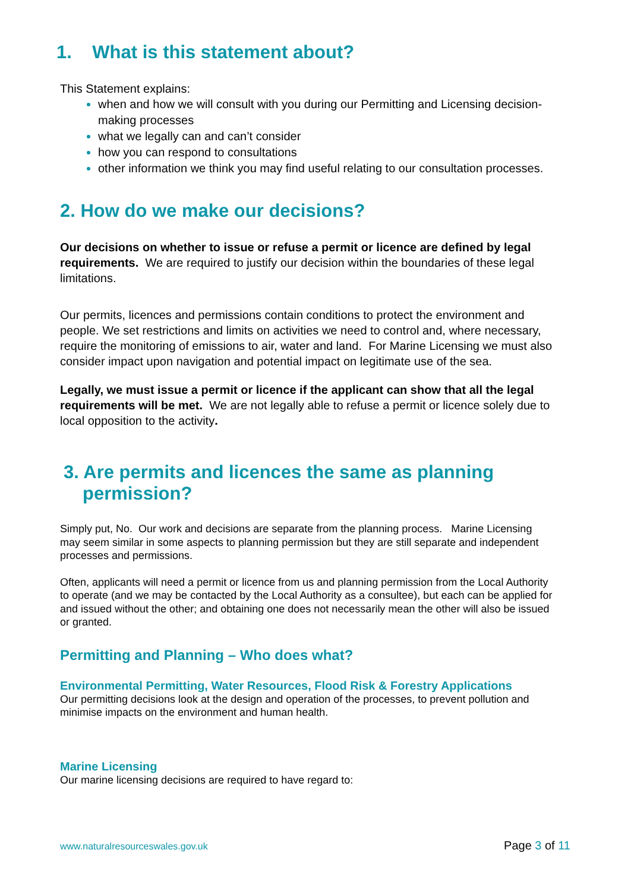1. What is this statement about?
This Statement explains:
when and how we will consult with you during our Permitting and Licensing decision-making processes
what we legally can and can’t consider
how you can respond to consultations
other information we think you may find useful relating to our consultation processes.
2. How do we make our decisions?
Our decisions on whether to issue or refuse a permit or licence are defined by legal requirements. We are required to justify our decision within the boundaries of these legal limitations.
Our permits, licences and permissions contain conditions to protect the environment and people. We set restrictions and limits on activities we need to control and, where necessary, require the monitoring of emissions to air, water and land. For Marine Licensing we must also consider impact upon navigation and potential impact on legitimate use of the sea.
Legally, we must issue a permit or licence if the applicant can show that all the legal requirements will be met. We are not legally able to refuse a permit or licence solely due to local opposition to the activity.
3. Are permits and licences the same as planning permission?
Simply put, No. Our work and decisions are separate from the planning process. Marine Licensing may seem similar in some aspects to planning permission but they are still separate and independent processes and permissions.
Often, applicants will need a permit or licence from us and planning permission from the Local Authority to operate (and we may be contacted by the Local Authority as a consultee), but each can be applied for and issued without the other; and obtaining one does not necessarily mean the other will also be issued or granted.
Permitting and Planning – Who does what?
Environmental Permitting, Water Resources, Flood Risk & Forestry Applications
Our permitting decisions look at the design and operation of the processes, to prevent pollution and minimise impacts on the environment and human health.
Marine Licensing
Our marine licensing decisions are required to have regard to:
www.naturalresourceswales.gov.uk Page 3 of 11